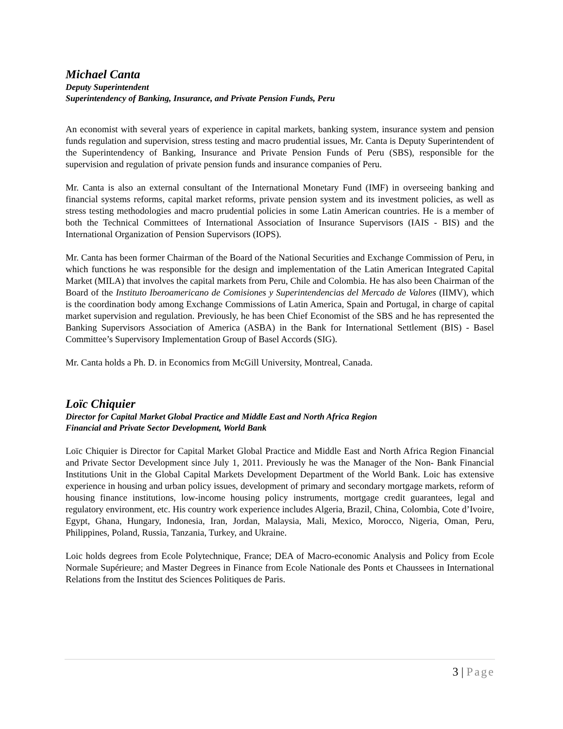Michael Canta
Deputy Superintendent
Superintendency of Banking, Insurance, and Private Pension Funds, Peru
An economist with several years of experience in capital markets, banking system, insurance system and pension funds regulation and supervision, stress testing and macro prudential issues, Mr. Canta is Deputy Superintendent of the Superintendency of Banking, Insurance and Private Pension Funds of Peru (SBS), responsible for the supervision and regulation of private pension funds and insurance companies of Peru.
Mr. Canta is also an external consultant of the International Monetary Fund (IMF) in overseeing banking and financial systems reforms, capital market reforms, private pension system and its investment policies, as well as stress testing methodologies and macro prudential policies in some Latin American countries. He is a member of both the Technical Committees of International Association of Insurance Supervisors (IAIS - BIS) and the International Organization of Pension Supervisors (IOPS).
Mr. Canta has been former Chairman of the Board of the National Securities and Exchange Commission of Peru, in which functions he was responsible for the design and implementation of the Latin American Integrated Capital Market (MILA) that involves the capital markets from Peru, Chile and Colombia. He has also been Chairman of the Board of the Instituto Iberoamericano de Comisiones y Superintendencias del Mercado de Valores (IIMV), which is the coordination body among Exchange Commissions of Latin America, Spain and Portugal, in charge of capital market supervision and regulation. Previously, he has been Chief Economist of the SBS and he has represented the Banking Supervisors Association of America (ASBA) in the Bank for International Settlement (BIS) - Basel Committee’s Supervisory Implementation Group of Basel Accords (SIG).
Mr. Canta holds a Ph. D. in Economics from McGill University, Montreal, Canada.
Loïc Chiquier
Director for Capital Market Global Practice and Middle East and North Africa Region
Financial and Private Sector Development, World Bank
Loïc Chiquier is Director for Capital Market Global Practice and Middle East and North Africa Region Financial and Private Sector Development since July 1, 2011. Previously he was the Manager of the Non- Bank Financial Institutions Unit in the Global Capital Markets Development Department of the World Bank. Loic has extensive experience in housing and urban policy issues, development of primary and secondary mortgage markets, reform of housing finance institutions, low-income housing policy instruments, mortgage credit guarantees, legal and regulatory environment, etc. His country work experience includes Algeria, Brazil, China, Colombia, Cote d’Ivoire, Egypt, Ghana, Hungary, Indonesia, Iran, Jordan, Malaysia, Mali, Mexico, Morocco, Nigeria, Oman, Peru, Philippines, Poland, Russia, Tanzania, Turkey, and Ukraine.
Loic holds degrees from Ecole Polytechnique, France; DEA of Macro-economic Analysis and Policy from Ecole Normale Supérieure; and Master Degrees in Finance from Ecole Nationale des Ponts et Chaussees in International Relations from the Institut des Sciences Politiques de Paris.
3 | Page